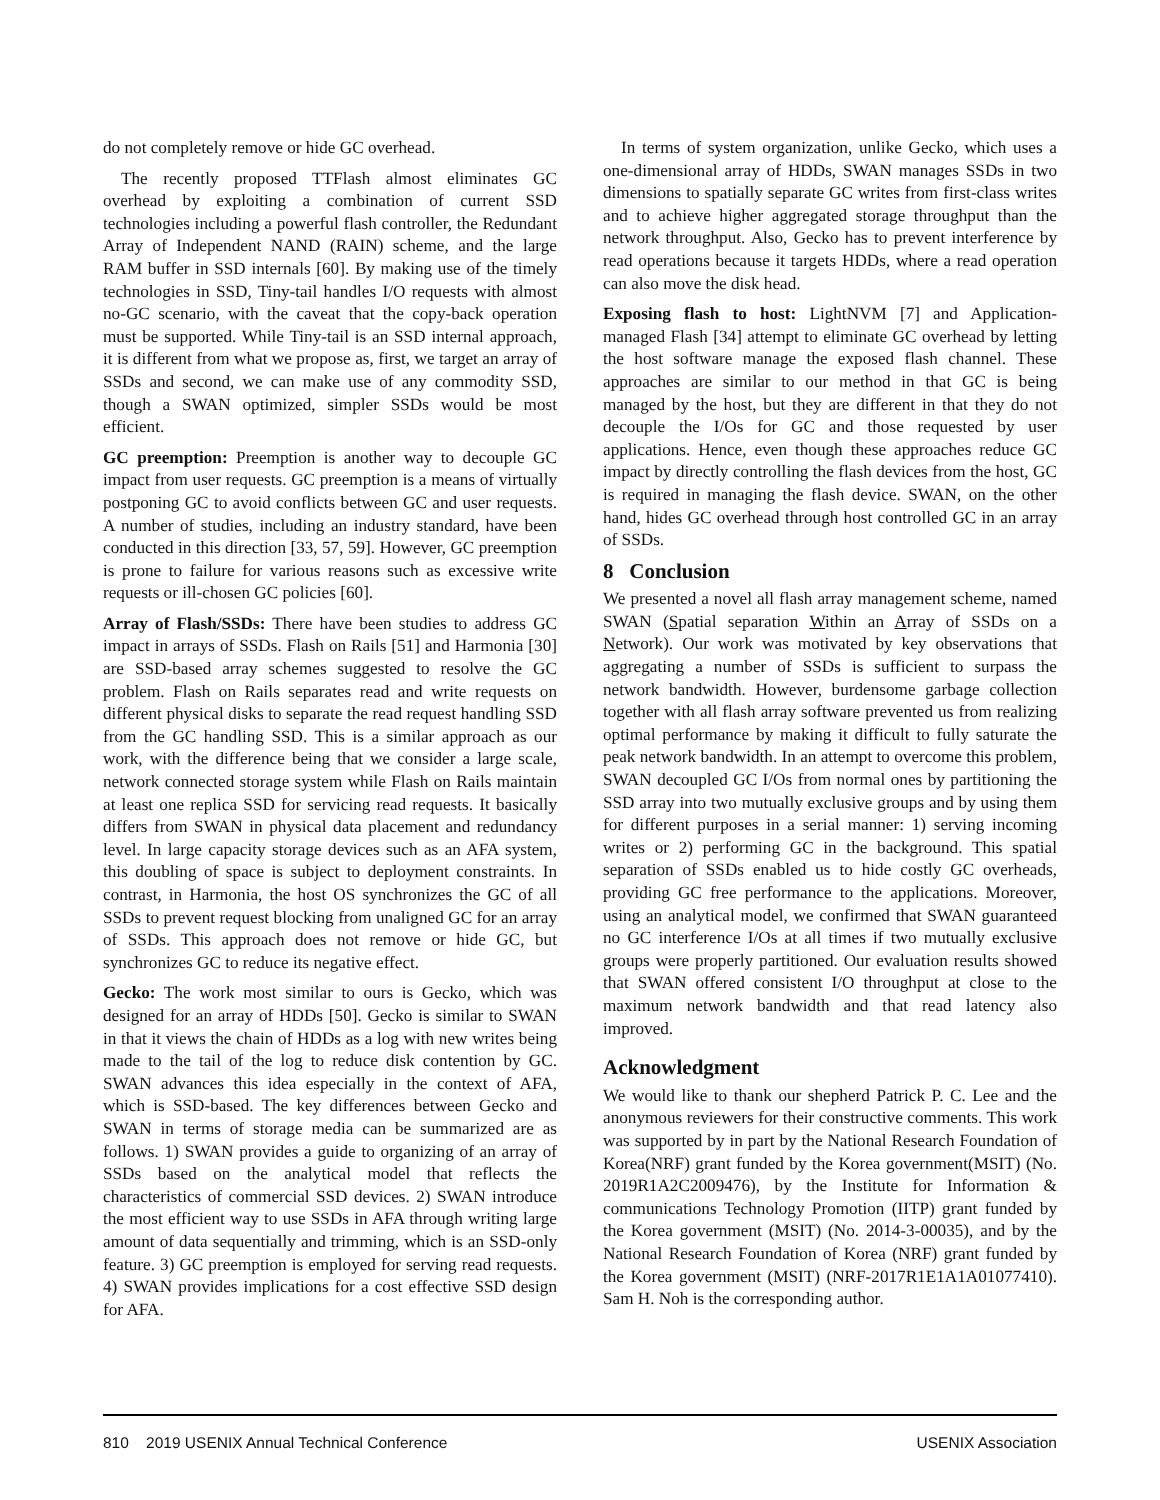do not completely remove or hide GC overhead.
The recently proposed TTFlash almost eliminates GC overhead by exploiting a combination of current SSD technologies including a powerful flash controller, the Redundant Array of Independent NAND (RAIN) scheme, and the large RAM buffer in SSD internals [60]. By making use of the timely technologies in SSD, Tiny-tail handles I/O requests with almost no-GC scenario, with the caveat that the copy-back operation must be supported. While Tiny-tail is an SSD internal approach, it is different from what we propose as, first, we target an array of SSDs and second, we can make use of any commodity SSD, though a SWAN optimized, simpler SSDs would be most efficient.
GC preemption: Preemption is another way to decouple GC impact from user requests. GC preemption is a means of virtually postponing GC to avoid conflicts between GC and user requests. A number of studies, including an industry standard, have been conducted in this direction [33, 57, 59]. However, GC preemption is prone to failure for various reasons such as excessive write requests or ill-chosen GC policies [60].
Array of Flash/SSDs: There have been studies to address GC impact in arrays of SSDs. Flash on Rails [51] and Harmonia [30] are SSD-based array schemes suggested to resolve the GC problem. Flash on Rails separates read and write requests on different physical disks to separate the read request handling SSD from the GC handling SSD. This is a similar approach as our work, with the difference being that we consider a large scale, network connected storage system while Flash on Rails maintain at least one replica SSD for servicing read requests. It basically differs from SWAN in physical data placement and redundancy level. In large capacity storage devices such as an AFA system, this doubling of space is subject to deployment constraints. In contrast, in Harmonia, the host OS synchronizes the GC of all SSDs to prevent request blocking from unaligned GC for an array of SSDs. This approach does not remove or hide GC, but synchronizes GC to reduce its negative effect.
Gecko: The work most similar to ours is Gecko, which was designed for an array of HDDs [50]. Gecko is similar to SWAN in that it views the chain of HDDs as a log with new writes being made to the tail of the log to reduce disk contention by GC. SWAN advances this idea especially in the context of AFA, which is SSD-based. The key differences between Gecko and SWAN in terms of storage media can be summarized are as follows. 1) SWAN provides a guide to organizing of an array of SSDs based on the analytical model that reflects the characteristics of commercial SSD devices. 2) SWAN introduce the most efficient way to use SSDs in AFA through writing large amount of data sequentially and trimming, which is an SSD-only feature. 3) GC preemption is employed for serving read requests. 4) SWAN provides implications for a cost effective SSD design for AFA.
In terms of system organization, unlike Gecko, which uses a one-dimensional array of HDDs, SWAN manages SSDs in two dimensions to spatially separate GC writes from first-class writes and to achieve higher aggregated storage throughput than the network throughput. Also, Gecko has to prevent interference by read operations because it targets HDDs, where a read operation can also move the disk head.
Exposing flash to host: LightNVM [7] and Application-managed Flash [34] attempt to eliminate GC overhead by letting the host software manage the exposed flash channel. These approaches are similar to our method in that GC is being managed by the host, but they are different in that they do not decouple the I/Os for GC and those requested by user applications. Hence, even though these approaches reduce GC impact by directly controlling the flash devices from the host, GC is required in managing the flash device. SWAN, on the other hand, hides GC overhead through host controlled GC in an array of SSDs.
8 Conclusion
We presented a novel all flash array management scheme, named SWAN (Spatial separation Within an Array of SSDs on a Network). Our work was motivated by key observations that aggregating a number of SSDs is sufficient to surpass the network bandwidth. However, burdensome garbage collection together with all flash array software prevented us from realizing optimal performance by making it difficult to fully saturate the peak network bandwidth. In an attempt to overcome this problem, SWAN decoupled GC I/Os from normal ones by partitioning the SSD array into two mutually exclusive groups and by using them for different purposes in a serial manner: 1) serving incoming writes or 2) performing GC in the background. This spatial separation of SSDs enabled us to hide costly GC overheads, providing GC free performance to the applications. Moreover, using an analytical model, we confirmed that SWAN guaranteed no GC interference I/Os at all times if two mutually exclusive groups were properly partitioned. Our evaluation results showed that SWAN offered consistent I/O throughput at close to the maximum network bandwidth and that read latency also improved.
Acknowledgment
We would like to thank our shepherd Patrick P. C. Lee and the anonymous reviewers for their constructive comments. This work was supported by in part by the National Research Foundation of Korea(NRF) grant funded by the Korea government(MSIT) (No. 2019R1A2C2009476), by the Institute for Information & communications Technology Promotion (IITP) grant funded by the Korea government (MSIT) (No. 2014-3-00035), and by the National Research Foundation of Korea (NRF) grant funded by the Korea government (MSIT) (NRF-2017R1E1A1A01077410). Sam H. Noh is the corresponding author.
810 2019 USENIX Annual Technical Conference USENIX Association